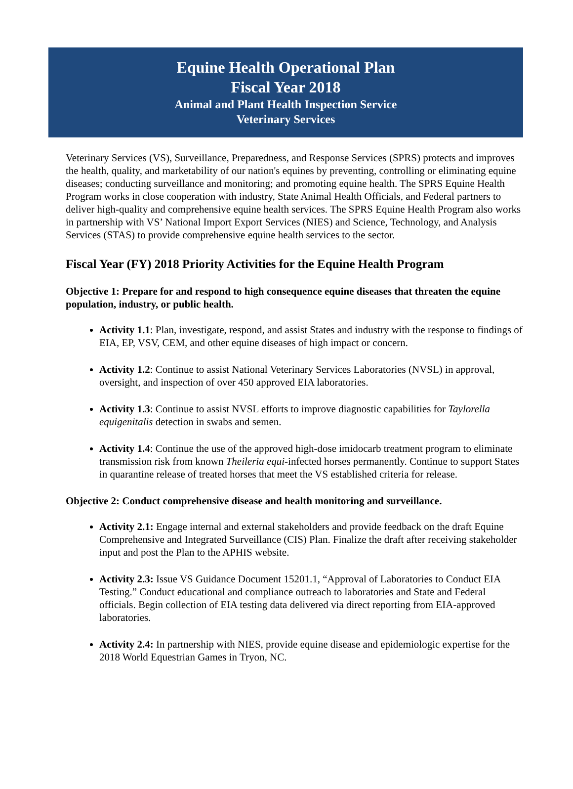Equine Health Operational Plan
Fiscal Year 2018
Animal and Plant Health Inspection Service
Veterinary Services
Veterinary Services (VS), Surveillance, Preparedness, and Response Services (SPRS) protects and improves the health, quality, and marketability of our nation's equines by preventing, controlling or eliminating equine diseases; conducting surveillance and monitoring; and promoting equine health. The SPRS Equine Health Program works in close cooperation with industry, State Animal Health Officials, and Federal partners to deliver high-quality and comprehensive equine health services. The SPRS Equine Health Program also works in partnership with VS’ National Import Export Services (NIES) and Science, Technology, and Analysis Services (STAS) to provide comprehensive equine health services to the sector.
Fiscal Year (FY) 2018 Priority Activities for the Equine Health Program
Objective 1: Prepare for and respond to high consequence equine diseases that threaten the equine population, industry, or public health.
Activity 1.1: Plan, investigate, respond, and assist States and industry with the response to findings of EIA, EP, VSV, CEM, and other equine diseases of high impact or concern.
Activity 1.2: Continue to assist National Veterinary Services Laboratories (NVSL) in approval, oversight, and inspection of over 450 approved EIA laboratories.
Activity 1.3: Continue to assist NVSL efforts to improve diagnostic capabilities for Taylorella equigenitalis detection in swabs and semen.
Activity 1.4: Continue the use of the approved high-dose imidocarb treatment program to eliminate transmission risk from known Theileria equi-infected horses permanently. Continue to support States in quarantine release of treated horses that meet the VS established criteria for release.
Objective 2: Conduct comprehensive disease and health monitoring and surveillance.
Activity 2.1: Engage internal and external stakeholders and provide feedback on the draft Equine Comprehensive and Integrated Surveillance (CIS) Plan. Finalize the draft after receiving stakeholder input and post the Plan to the APHIS website.
Activity 2.3: Issue VS Guidance Document 15201.1, “Approval of Laboratories to Conduct EIA Testing.” Conduct educational and compliance outreach to laboratories and State and Federal officials. Begin collection of EIA testing data delivered via direct reporting from EIA-approved laboratories.
Activity 2.4: In partnership with NIES, provide equine disease and epidemiologic expertise for the 2018 World Equestrian Games in Tryon, NC.